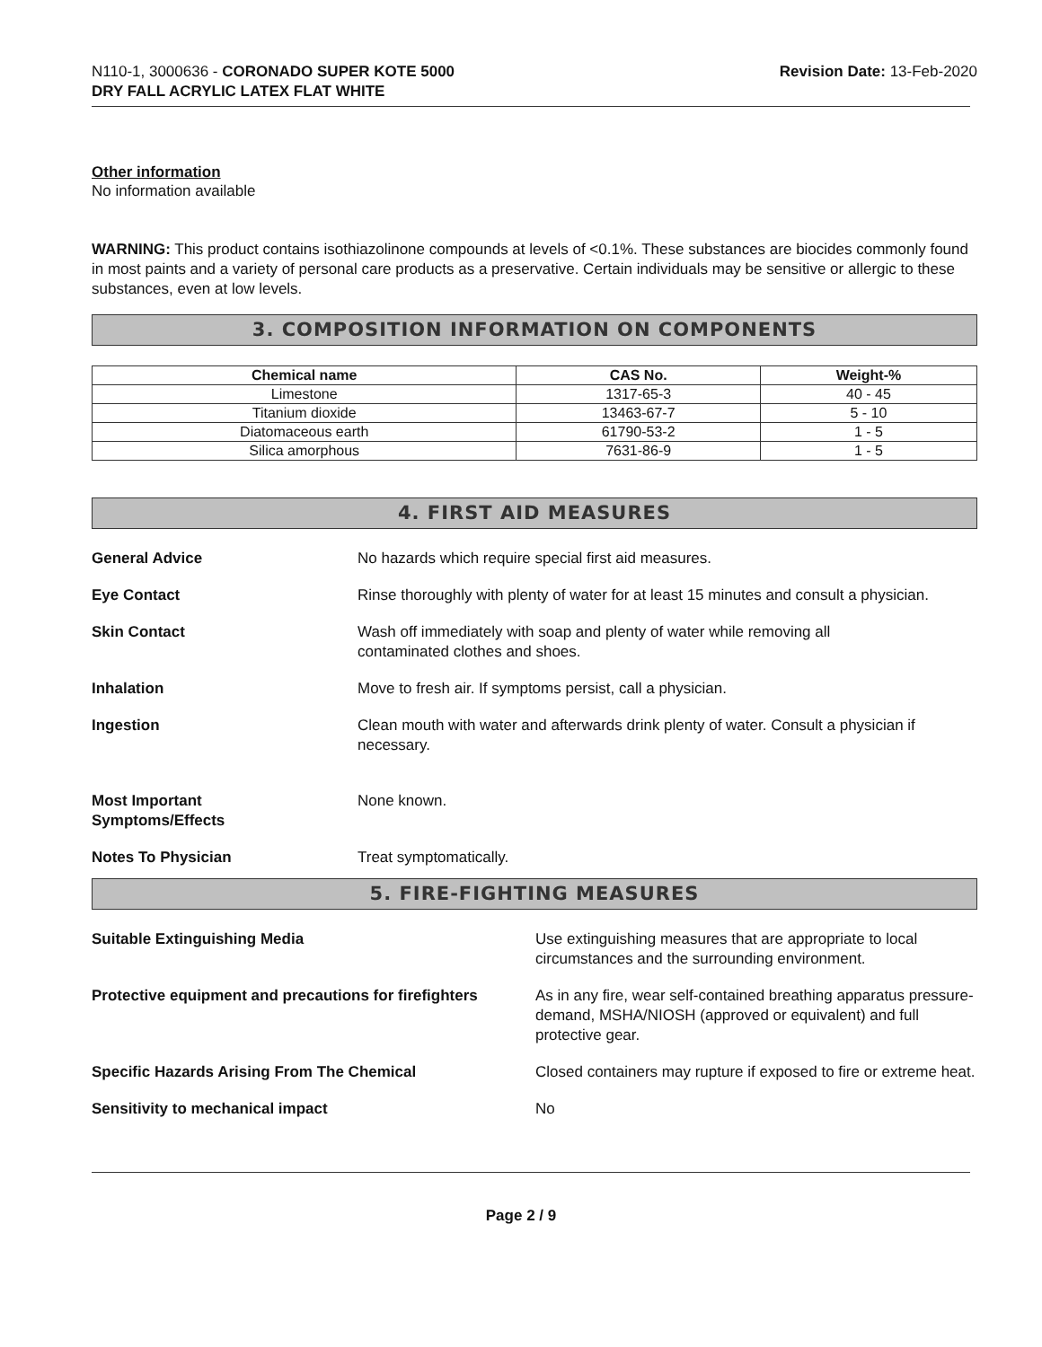N110-1, 3000636 - CORONADO SUPER KOTE 5000
DRY FALL ACRYLIC LATEX FLAT WHITE
Revision Date: 13-Feb-2020
Other information
No information available
WARNING: This product contains isothiazolinone compounds at levels of <0.1%. These substances are biocides commonly found in most paints and a variety of personal care products as a preservative. Certain individuals may be sensitive or allergic to these substances, even at low levels.
3. COMPOSITION INFORMATION ON COMPONENTS
| Chemical name | CAS No. | Weight-% |
| --- | --- | --- |
| Limestone | 1317-65-3 | 40 - 45 |
| Titanium dioxide | 13463-67-7 | 5 - 10 |
| Diatomaceous earth | 61790-53-2 | 1 - 5 |
| Silica amorphous | 7631-86-9 | 1 - 5 |
4. FIRST AID MEASURES
General Advice No hazards which require special first aid measures.
Eye Contact Rinse thoroughly with plenty of water for at least 15 minutes and consult a physician.
Skin Contact Wash off immediately with soap and plenty of water while removing all
contaminated clothes and shoes.
Inhalation Move to fresh air. If symptoms persist, call a physician.
Ingestion Clean mouth with water and afterwards drink plenty of water. Consult a physician if necessary.
Most Important
Symptoms/Effects
None known.
Notes To Physician Treat symptomatically.
5. FIRE-FIGHTING MEASURES
Suitable Extinguishing Media Use extinguishing measures that are appropriate to local circumstances and the surrounding environment.
Protective equipment and precautions for firefighters
As in any fire, wear self-contained breathing apparatus pressure-demand, MSHA/NIOSH (approved or equivalent) and full protective gear.
Specific Hazards Arising From The Chemical Closed containers may rupture if exposed to fire or extreme heat.
Sensitivity to mechanical impact No
Page 2 / 9